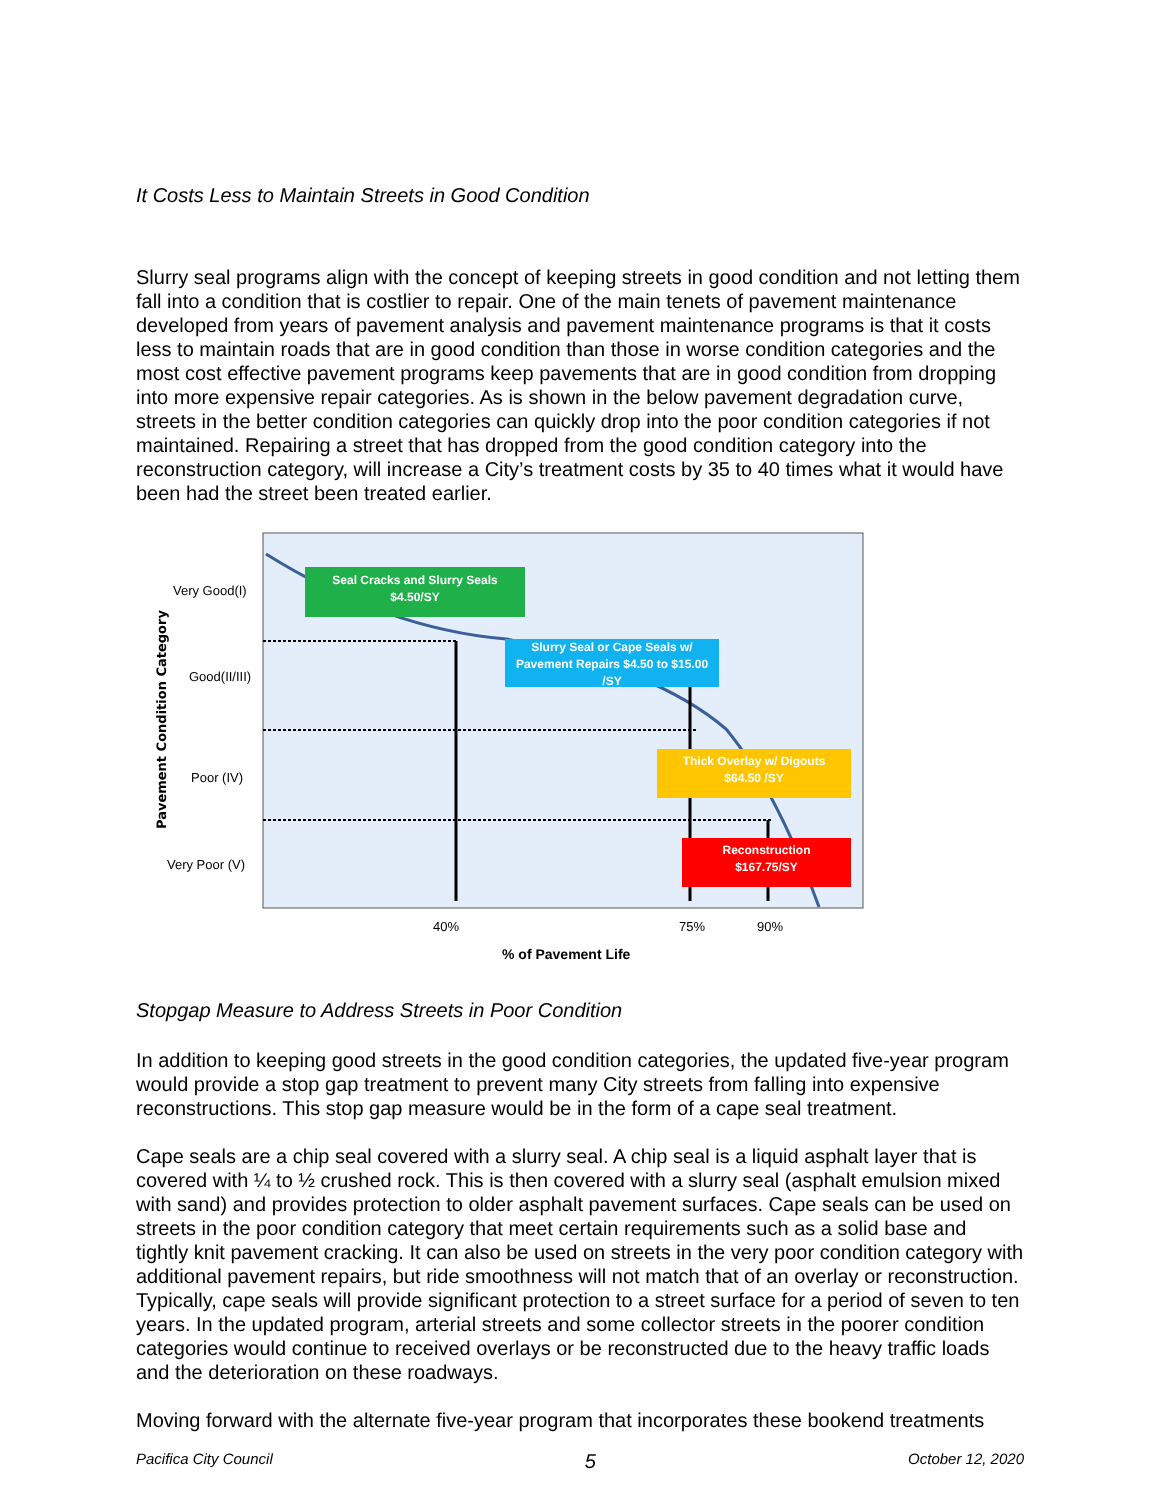It Costs Less to Maintain Streets in Good Condition
Slurry seal programs align with the concept of keeping streets in good condition and not letting them fall into a condition that is costlier to repair. One of the main tenets of pavement maintenance developed from years of pavement analysis and pavement maintenance programs is that it costs less to maintain roads that are in good condition than those in worse condition categories and the most cost effective pavement programs keep pavements that are in good condition from dropping into more expensive repair categories. As is shown in the below pavement degradation curve, streets in the better condition categories can quickly drop into the poor condition categories if not maintained. Repairing a street that has dropped from the good condition category into the reconstruction category, will increase a City’s treatment costs by 35 to 40 times what it would have been had the street been treated earlier.
Pavement Condition Category
Very Good(I)
Good(II/III)
Poor (IV)
Very Poor (V)
Seal Cracks and Slurry Seals
$4.50/SY
Slurry Seal or Cape Seals w/ Pavement Repairs $4.50 to $15.00 /SY
Thick Overlay w/ Digouts
$64.50 /SY
Reconstruction
$167.75/SY
40% 75% 90%
% of Pavement Life
Stopgap Measure to Address Streets in Poor Condition
In addition to keeping good streets in the good condition categories, the updated five-year program would provide a stop gap treatment to prevent many City streets from falling into expensive reconstructions. This stop gap measure would be in the form of a cape seal treatment.
Cape seals are a chip seal covered with a slurry seal. A chip seal is a liquid asphalt layer that is covered with ¼ to ½ crushed rock. This is then covered with a slurry seal (asphalt emulsion mixed with sand) and provides protection to older asphalt pavement surfaces. Cape seals can be used on streets in the poor condition category that meet certain requirements such as a solid base and tightly knit pavement cracking. It can also be used on streets in the very poor condition category with additional pavement repairs, but ride smoothness will not match that of an overlay or reconstruction. Typically, cape seals will provide significant protection to a street surface for a period of seven to ten years. In the updated program, arterial streets and some collector streets in the poorer condition categories would continue to received overlays or be reconstructed due to the heavy traffic loads and the deterioration on these roadways.
Moving forward with the alternate five-year program that incorporates these bookend treatments
Pacifica City Council 5 October 12, 2020